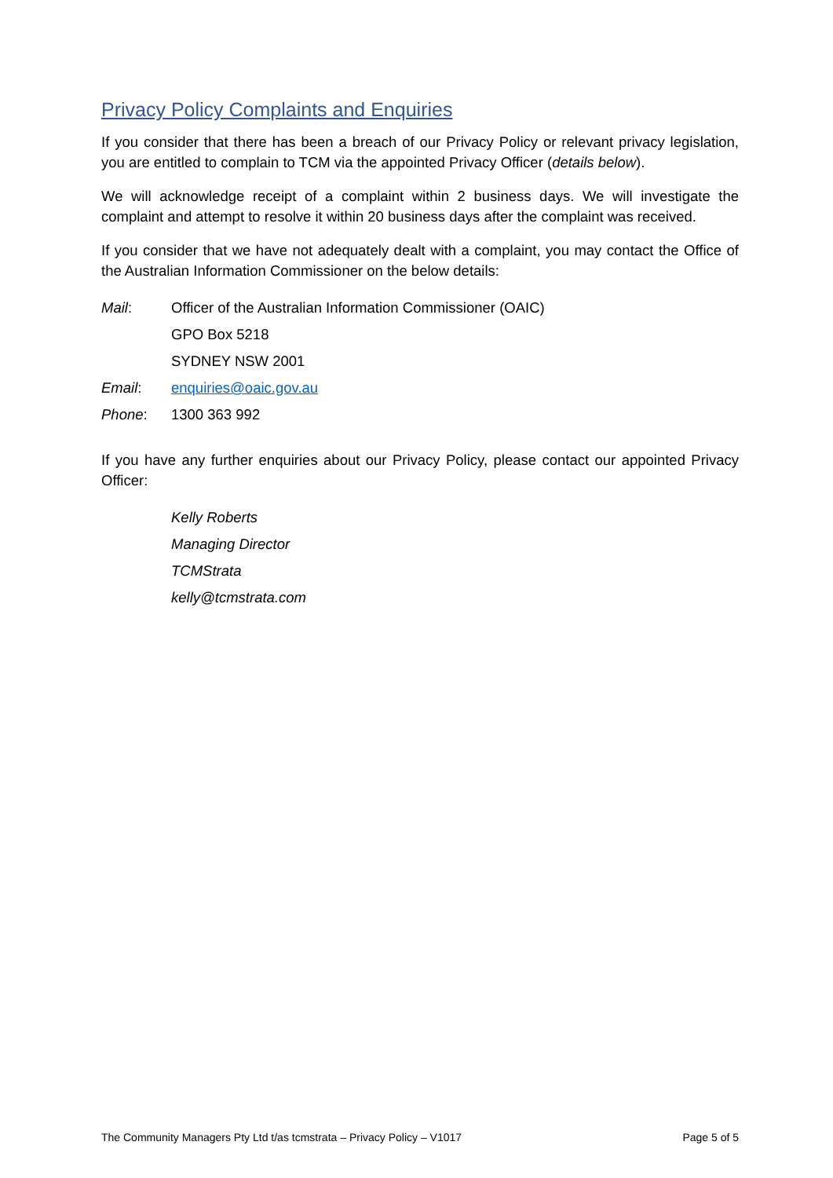Privacy Policy Complaints and Enquiries
If you consider that there has been a breach of our Privacy Policy or relevant privacy legislation, you are entitled to complain to TCM via the appointed Privacy Officer (details below).
We will acknowledge receipt of a complaint within 2 business days. We will investigate the complaint and attempt to resolve it within 20 business days after the complaint was received.
If you consider that we have not adequately dealt with a complaint, you may contact the Office of the Australian Information Commissioner on the below details:
Mail: Officer of the Australian Information Commissioner (OAIC)
GPO Box 5218
SYDNEY NSW 2001
Email: enquiries@oaic.gov.au
Phone: 1300 363 992
If you have any further enquiries about our Privacy Policy, please contact our appointed Privacy Officer:
Kelly Roberts
Managing Director
TCMStrata
kelly@tcmstrata.com
The Community Managers Pty Ltd t/as tcmstrata – Privacy Policy – V1017 Page 5 of 5